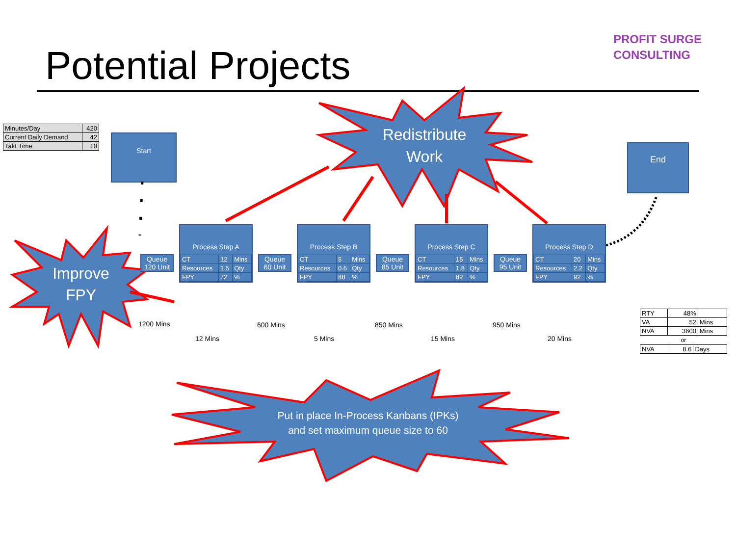Potential Projects
PROFIT SURGE
CONSULTING
| Minutes/Day | 420 |
| Current Daily Demand | 42 |
| Takt Time | 10 |
Start
End
Redistribute
Work
Improve
FPY
Put in place In-Process Kanbans (IPKs)
and set maximum queue size to 60
Queue
120 Unit
Queue
60 Unit
Queue
85 Unit
Queue
95 Unit
Process Step A
| CT | 12 | Mins |
| Resources | 1.5 | Qty |
| FPY | 72 | % |
Process Step B
| CT | 5 | Mins |
| Resources | 0.6 | Qty |
| FPY | 88 | % |
Process Step C
| CT | 15 | Mins |
| Resources | 1.8 | Qty |
| FPY | 82 | % |
Process Step D
| CT | 20 | Mins |
| Resources | 2.2 | Qty |
| FPY | 92 | % |
1200 Mins
12 Mins
600 Mins
5 Mins
850 Mins
15 Mins
950 Mins
20 Mins
| RTY | 48% | |
| VA | 52 | Mins |
| NVA | 3600 | Mins |
or
| NVA | 8.6 | Days |